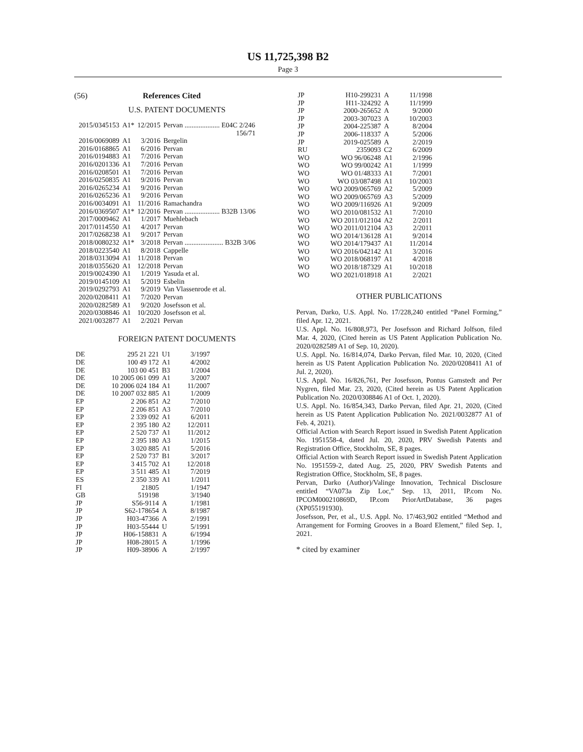US 11,725,398 B2
Page 3
(56) References Cited
U.S. PATENT DOCUMENTS
| 2015/0345153 | A1* | 12/2015 | Pervan .................... E04C 2/246 |
| | | | 156/71 |
| 2016/0069089 | A1 | 3/2016 | Bergelin |
| 2016/0168865 | A1 | 6/2016 | Pervan |
| 2016/0194883 | A1 | 7/2016 | Pervan |
| 2016/0201336 | A1 | 7/2016 | Pervan |
| 2016/0208501 | A1 | 7/2016 | Pervan |
| 2016/0250835 | A1 | 9/2016 | Pervan |
| 2016/0265234 | A1 | 9/2016 | Pervan |
| 2016/0265236 | A1 | 9/2016 | Pervan |
| 2016/0034091 | A1 | 11/2016 | Ramachandra |
| 2016/0369507 | A1* | 12/2016 | Pervan .................... B32B 13/06 |
| 2017/0009462 | A1 | 1/2017 | Muehlebach |
| 2017/0114550 | A1 | 4/2017 | Pervan |
| 2017/0268238 | A1 | 9/2017 | Pervan |
| 2018/0080232 | A1* | 3/2018 | Pervan ...................... B32B 3/06 |
| 2018/0223540 | A1 | 8/2018 | Cappelle |
| 2018/0313094 | A1 | 11/2018 | Pervan |
| 2018/0355620 | A1 | 12/2018 | Pervan |
| 2019/0024390 | A1 | 1/2019 | Yasuda et al. |
| 2019/0145109 | A1 | 5/2019 | Esbelin |
| 2019/0292793 | A1 | 9/2019 | Van Vlassenrode et al. |
| 2020/0208411 | A1 | 7/2020 | Pervan |
| 2020/0282589 | A1 | 9/2020 | Josefsson et al. |
| 2020/0308846 | A1 | 10/2020 | Josefsson et al. |
| 2021/0032877 | A1 | 2/2021 | Pervan |
FOREIGN PATENT DOCUMENTS
| DE | 295 21 221 | U1 | 3/1997 |
| DE | 100 49 172 | A1 | 4/2002 |
| DE | 103 00 451 | B3 | 1/2004 |
| DE | 10 2005 061 099 | A1 | 3/2007 |
| DE | 10 2006 024 184 | A1 | 11/2007 |
| DE | 10 2007 032 885 | A1 | 1/2009 |
| EP | 2 206 851 | A2 | 7/2010 |
| EP | 2 206 851 | A3 | 7/2010 |
| EP | 2 339 092 | A1 | 6/2011 |
| EP | 2 395 180 | A2 | 12/2011 |
| EP | 2 520 737 | A1 | 11/2012 |
| EP | 2 395 180 | A3 | 1/2015 |
| EP | 3 020 885 | A1 | 5/2016 |
| EP | 2 520 737 | B1 | 3/2017 |
| EP | 3 415 702 | A1 | 12/2018 |
| EP | 3 511 485 | A1 | 7/2019 |
| ES | 2 350 339 | A1 | 1/2011 |
| FI | 21805 | | 1/1947 |
| GB | 519198 | | 3/1940 |
| JP | S56-9114 | A | 1/1981 |
| JP | S62-178654 | A | 8/1987 |
| JP | H03-47366 | A | 2/1991 |
| JP | H03-55444 | U | 5/1991 |
| JP | H06-158831 | A | 6/1994 |
| JP | H08-28015 | A | 1/1996 |
| JP | H09-38906 | A | 2/1997 |
| JP | H10-299231 | A | 11/1998 |
| JP | H11-324292 | A | 11/1999 |
| JP | 2000-265652 | A | 9/2000 |
| JP | 2003-307023 | A | 10/2003 |
| JP | 2004-225387 | A | 8/2004 |
| JP | 2006-118337 | A | 5/2006 |
| JP | 2019-025589 | A | 2/2019 |
| RU | 2359093 | C2 | 6/2009 |
| WO | WO 96/06248 | A1 | 2/1996 |
| WO | WO 99/00242 | A1 | 1/1999 |
| WO | WO 01/48333 | A1 | 7/2001 |
| WO | WO 03/087498 | A1 | 10/2003 |
| WO | WO 2009/065769 | A2 | 5/2009 |
| WO | WO 2009/065769 | A3 | 5/2009 |
| WO | WO 2009/116926 | A1 | 9/2009 |
| WO | WO 2010/081532 | A1 | 7/2010 |
| WO | WO 2011/012104 | A2 | 2/2011 |
| WO | WO 2011/012104 | A3 | 2/2011 |
| WO | WO 2014/136128 | A1 | 9/2014 |
| WO | WO 2014/179437 | A1 | 11/2014 |
| WO | WO 2016/042142 | A1 | 3/2016 |
| WO | WO 2018/068197 | A1 | 4/2018 |
| WO | WO 2018/187329 | A1 | 10/2018 |
| WO | WO 2021/018918 | A1 | 2/2021 |
OTHER PUBLICATIONS
Pervan, Darko, U.S. Appl. No. 17/228,240 entitled “Panel Forming,” filed Apr. 12, 2021.
U.S. Appl. No. 16/808,973, Per Josefsson and Richard Jolfson, filed Mar. 4, 2020, (Cited herein as US Patent Application Publication No. 2020/0282589 A1 of Sep. 10, 2020).
U.S. Appl. No. 16/814,074, Darko Pervan, filed Mar. 10, 2020, (Cited herein as US Patent Application Publication No. 2020/0208411 A1 of Jul. 2, 2020).
U.S. Appl. No. 16/826,761, Per Josefsson, Pontus Gamstedt and Per Nygren, filed Mar. 23, 2020, (Cited herein as US Patent Application Publication No. 2020/0308846 A1 of Oct. 1, 2020).
U.S. Appl. No. 16/854,343, Darko Pervan, filed Apr. 21, 2020, (Cited herein as US Patent Application Publication No. 2021/0032877 A1 of Feb. 4, 2021).
Official Action with Search Report issued in Swedish Patent Application No. 1951558-4, dated Jul. 20, 2020, PRV Swedish Patents and Registration Office, Stockholm, SE, 8 pages.
Official Action with Search Report issued in Swedish Patent Application No. 1951559-2, dated Aug. 25, 2020, PRV Swedish Patents and Registration Office, Stockholm, SE, 8 pages.
Pervan, Darko (Author)/Valinge Innovation, Technical Disclosure entitled “VA073a Zip Loc,” Sep. 13, 2011, IP.com No. IPCOM000210869D, IP.com PriorArtDatabase, 36 pages (XP055191930).
Josefsson, Per, et al., U.S. Appl. No. 17/463,902 entitled “Method and Arrangement for Forming Grooves in a Board Element,” filed Sep. 1, 2021.
* cited by examiner